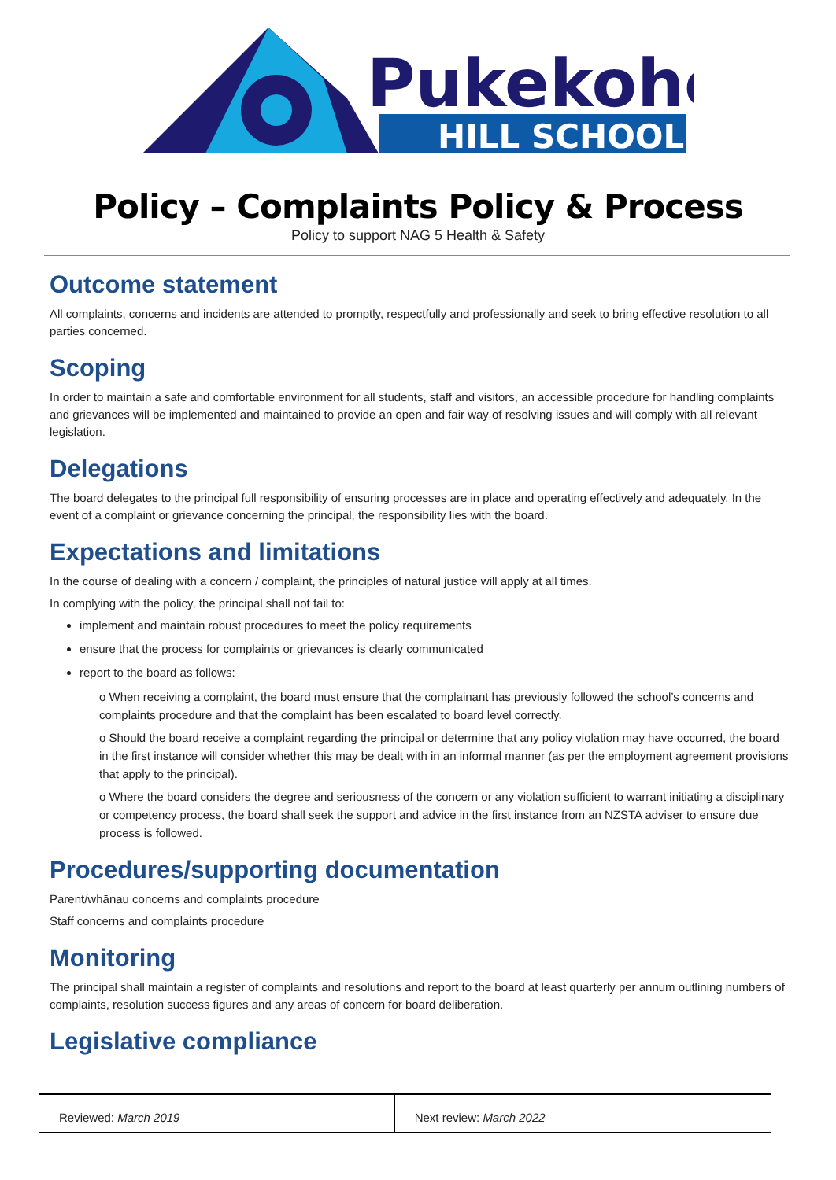Pukekohe
HILL SCHOOL
Policy – Complaints Policy & Process
Policy to support NAG 5 Health & Safety
Outcome statement
All complaints, concerns and incidents are attended to promptly, respectfully and professionally and seek to bring effective resolution to all parties concerned.
Scoping
In order to maintain a safe and comfortable environment for all students, staff and visitors, an accessible procedure for handling complaints and grievances will be implemented and maintained to provide an open and fair way of resolving issues and will comply with all relevant legislation.
Delegations
The board delegates to the principal full responsibility of ensuring processes are in place and operating effectively and adequately. In the event of a complaint or grievance concerning the principal, the responsibility lies with the board.
Expectations and limitations
In the course of dealing with a concern / complaint, the principles of natural justice will apply at all times.
In complying with the policy, the principal shall not fail to:
implement and maintain robust procedures to meet the policy requirements
ensure that the process for complaints or grievances is clearly communicated
report to the board as follows:
o When receiving a complaint, the board must ensure that the complainant has previously followed the school’s concerns and complaints procedure and that the complaint has been escalated to board level correctly.
o Should the board receive a complaint regarding the principal or determine that any policy violation may have occurred, the board in the first instance will consider whether this may be dealt with in an informal manner (as per the employment agreement provisions that apply to the principal).
o Where the board considers the degree and seriousness of the concern or any violation sufficient to warrant initiating a disciplinary or competency process, the board shall seek the support and advice in the first instance from an NZSTA adviser to ensure due process is followed.
Procedures/supporting documentation
Parent/whānau concerns and complaints procedure
Staff concerns and complaints procedure
Monitoring
The principal shall maintain a register of complaints and resolutions and report to the board at least quarterly per annum outlining numbers of complaints, resolution success figures and any areas of concern for board deliberation.
Legislative compliance
| Reviewed: March 2019 | Next review: March 2022 |